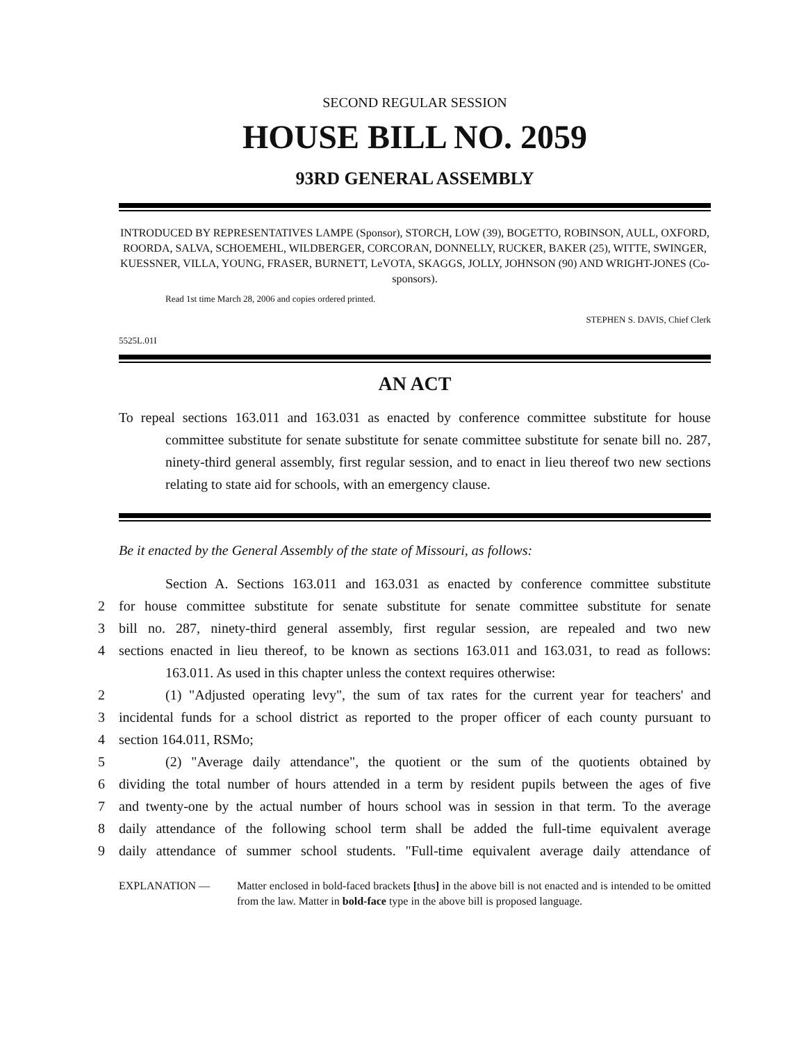SECOND REGULAR SESSION
HOUSE BILL NO. 2059
93RD GENERAL ASSEMBLY
INTRODUCED BY REPRESENTATIVES LAMPE (Sponsor), STORCH, LOW (39), BOGETTO, ROBINSON, AULL, OXFORD, ROORDA, SALVA, SCHOEMEHL, WILDBERGER, CORCORAN, DONNELLY, RUCKER, BAKER (25), WITTE, SWINGER, KUESSNER, VILLA, YOUNG, FRASER, BURNETT, LeVOTA, SKAGGS, JOLLY, JOHNSON (90) AND WRIGHT-JONES (Co-sponsors).
Read 1st time March 28, 2006 and copies ordered printed.
STEPHEN S. DAVIS, Chief Clerk
5525L.01I
AN ACT
To repeal sections 163.011 and 163.031 as enacted by conference committee substitute for house committee substitute for senate substitute for senate committee substitute for senate bill no. 287, ninety-third general assembly, first regular session, and to enact in lieu thereof two new sections relating to state aid for schools, with an emergency clause.
Be it enacted by the General Assembly of the state of Missouri, as follows:
Section A. Sections 163.011 and 163.031 as enacted by conference committee substitute
2 for house committee substitute for senate substitute for senate committee substitute for senate
3 bill no. 287, ninety-third general assembly, first regular session, are repealed and two new
4 sections enacted in lieu thereof, to be known as sections 163.011 and 163.031, to read as follows:
163.011. As used in this chapter unless the context requires otherwise:
2 (1) "Adjusted operating levy", the sum of tax rates for the current year for teachers' and
3 incidental funds for a school district as reported to the proper officer of each county pursuant to
4 section 164.011, RSMo;
5 (2) "Average daily attendance", the quotient or the sum of the quotients obtained by
6 dividing the total number of hours attended in a term by resident pupils between the ages of five
7 and twenty-one by the actual number of hours school was in session in that term. To the average
8 daily attendance of the following school term shall be added the full-time equivalent average
9 daily attendance of summer school students. "Full-time equivalent average daily attendance of
EXPLANATION — Matter enclosed in bold-faced brackets [thus] in the above bill is not enacted and is intended to be omitted from the law. Matter in bold-face type in the above bill is proposed language.